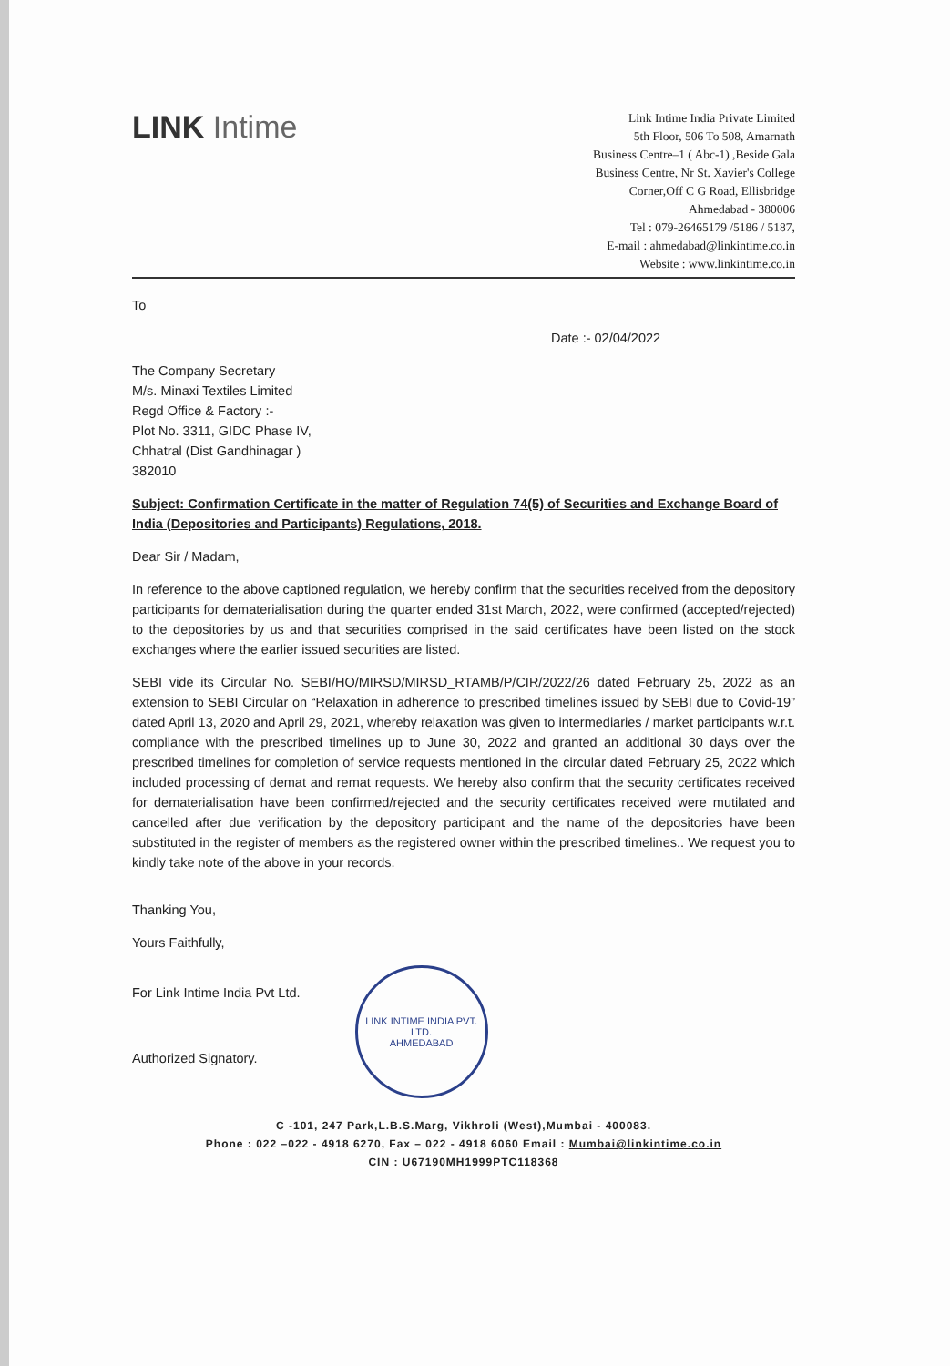LINK Intime
Link Intime India Private Limited
5th Floor, 506 To 508, Amarnath
Business Centre–1 ( Abc-1) ,Beside Gala
Business Centre, Nr St. Xavier's College
Corner,Off C G Road, Ellisbridge
Ahmedabad - 380006
Tel : 079-26465179 /5186 / 5187,
E-mail : ahmedabad@linkintime.co.in
Website : www.linkintime.co.in
To
Date :- 02/04/2022
The Company Secretary
M/s. Minaxi Textiles Limited
Regd Office & Factory :-
Plot No. 3311, GIDC Phase IV,
Chhatral (Dist Gandhinagar )
382010
Subject: Confirmation Certificate in the matter of Regulation 74(5) of Securities and Exchange Board of India (Depositories and Participants) Regulations, 2018.
Dear Sir / Madam,
In reference to the above captioned regulation, we hereby confirm that the securities received from the depository participants for dematerialisation during the quarter ended 31st March, 2022, were confirmed (accepted/rejected) to the depositories by us and that securities comprised in the said certificates have been listed on the stock exchanges where the earlier issued securities are listed.
SEBI vide its Circular No. SEBI/HO/MIRSD/MIRSD_RTAMB/P/CIR/2022/26 dated February 25, 2022 as an extension to SEBI Circular on “Relaxation in adherence to prescribed timelines issued by SEBI due to Covid-19” dated April 13, 2020 and April 29, 2021, whereby relaxation was given to intermediaries / market participants w.r.t. compliance with the prescribed timelines up to June 30, 2022 and granted an additional 30 days over the prescribed timelines for completion of service requests mentioned in the circular dated February 25, 2022 which included processing of demat and remat requests. We hereby also confirm that the security certificates received for dematerialisation have been confirmed/rejected and the security certificates received were mutilated and cancelled after due verification by the depository participant and the name of the depositories have been substituted in the register of members as the registered owner within the prescribed timelines.. We request you to kindly take note of the above in your records.
Thanking You,
Yours Faithfully,
For Link Intime India Pvt Ltd.
Authorized Signatory.
LINK INTIME INDIA PVT. LTD.
AHMEDABAD
C -101, 247 Park,L.B.S.Marg, Vikhroli (West),Mumbai - 400083.
Phone : 022 –022 - 4918 6270, Fax – 022 - 4918 6060 Email : Mumbai@linkintime.co.in
CIN : U67190MH1999PTC118368